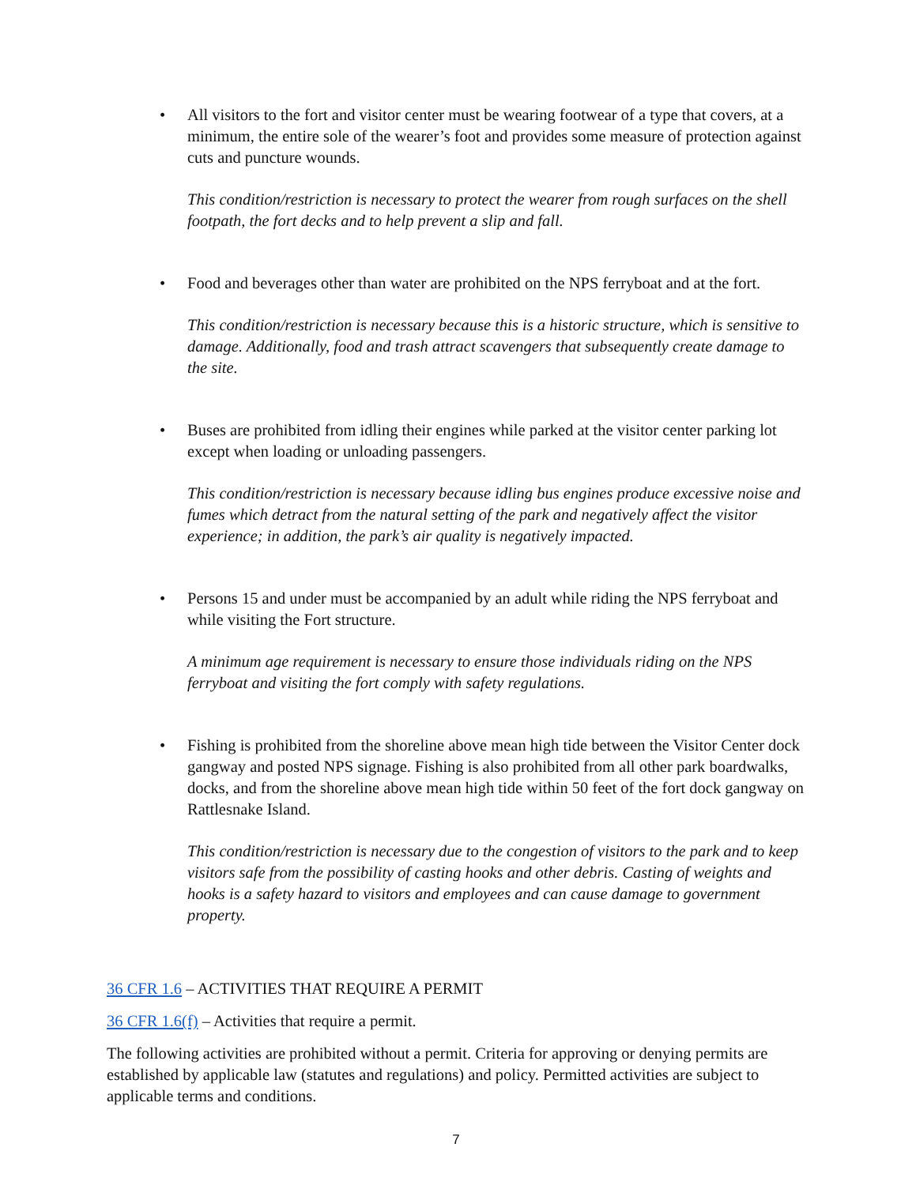• All visitors to the fort and visitor center must be wearing footwear of a type that covers, at a minimum, the entire sole of the wearer’s foot and provides some measure of protection against cuts and puncture wounds.
This condition/restriction is necessary to protect the wearer from rough surfaces on the shell footpath, the fort decks and to help prevent a slip and fall.
• Food and beverages other than water are prohibited on the NPS ferryboat and at the fort.
This condition/restriction is necessary because this is a historic structure, which is sensitive to damage. Additionally, food and trash attract scavengers that subsequently create damage to the site.
• Buses are prohibited from idling their engines while parked at the visitor center parking lot except when loading or unloading passengers.
This condition/restriction is necessary because idling bus engines produce excessive noise and fumes which detract from the natural setting of the park and negatively affect the visitor experience; in addition, the park’s air quality is negatively impacted.
• Persons 15 and under must be accompanied by an adult while riding the NPS ferryboat and while visiting the Fort structure.
A minimum age requirement is necessary to ensure those individuals riding on the NPS ferryboat and visiting the fort comply with safety regulations.
• Fishing is prohibited from the shoreline above mean high tide between the Visitor Center dock gangway and posted NPS signage. Fishing is also prohibited from all other park boardwalks, docks, and from the shoreline above mean high tide within 50 feet of the fort dock gangway on Rattlesnake Island.
This condition/restriction is necessary due to the congestion of visitors to the park and to keep visitors safe from the possibility of casting hooks and other debris. Casting of weights and hooks is a safety hazard to visitors and employees and can cause damage to government property.
36 CFR 1.6 – ACTIVITIES THAT REQUIRE A PERMIT
36 CFR 1.6(f) – Activities that require a permit.
The following activities are prohibited without a permit. Criteria for approving or denying permits are established by applicable law (statutes and regulations) and policy. Permitted activities are subject to applicable terms and conditions.
7